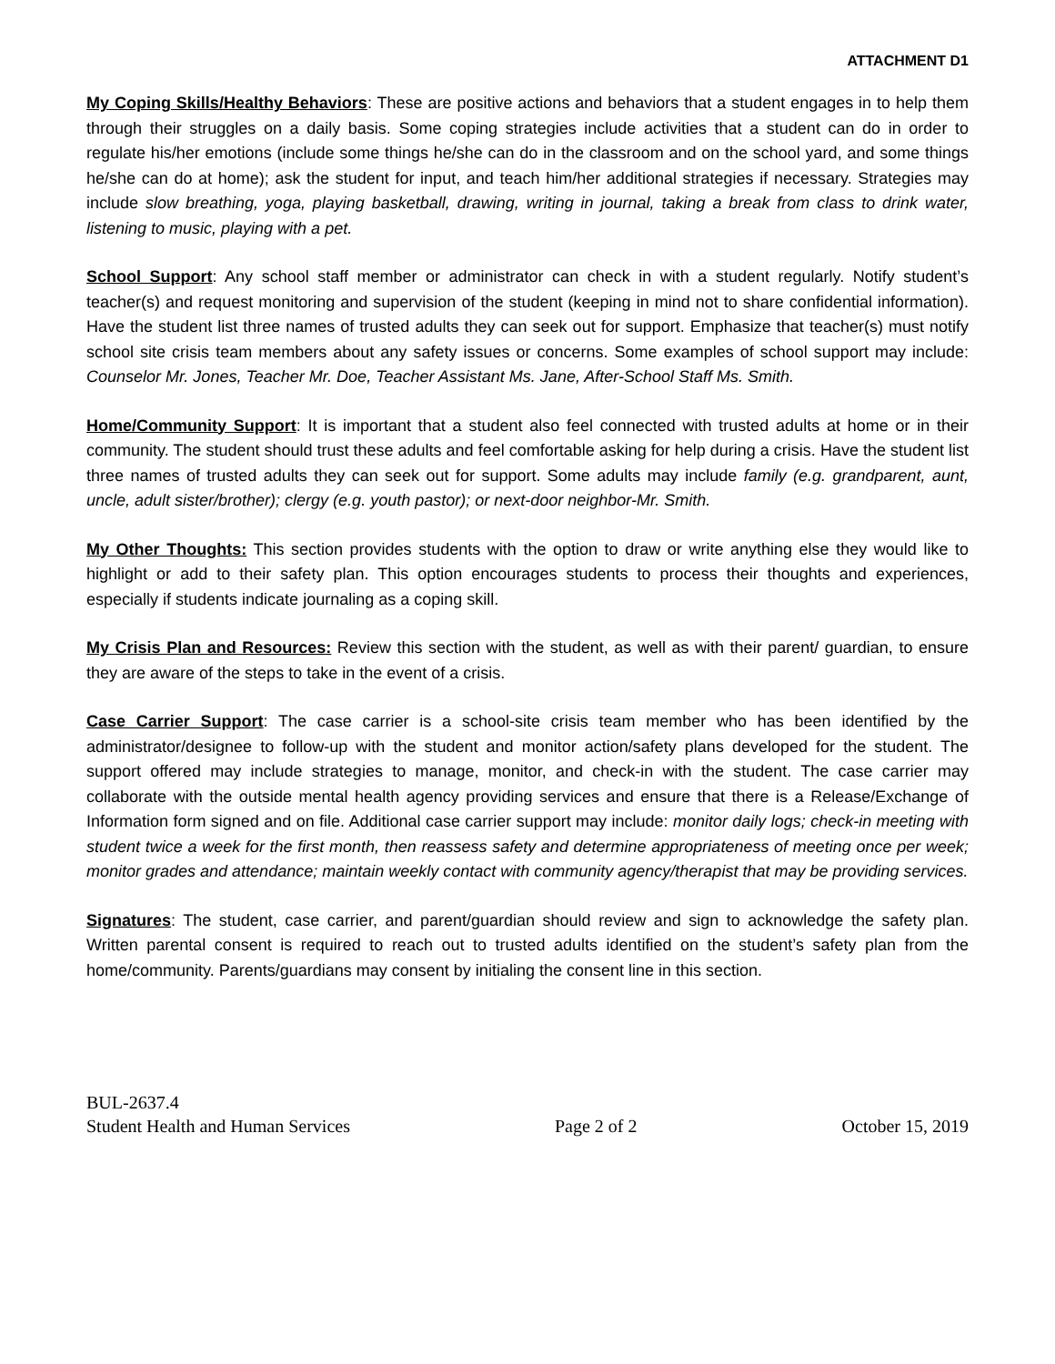ATTACHMENT D1
My Coping Skills/Healthy Behaviors: These are positive actions and behaviors that a student engages in to help them through their struggles on a daily basis. Some coping strategies include activities that a student can do in order to regulate his/her emotions (include some things he/she can do in the classroom and on the school yard, and some things he/she can do at home); ask the student for input, and teach him/her additional strategies if necessary. Strategies may include slow breathing, yoga, playing basketball, drawing, writing in journal, taking a break from class to drink water, listening to music, playing with a pet.
School Support: Any school staff member or administrator can check in with a student regularly. Notify student’s teacher(s) and request monitoring and supervision of the student (keeping in mind not to share confidential information). Have the student list three names of trusted adults they can seek out for support. Emphasize that teacher(s) must notify school site crisis team members about any safety issues or concerns. Some examples of school support may include: Counselor Mr. Jones, Teacher Mr. Doe, Teacher Assistant Ms. Jane, After-School Staff Ms. Smith.
Home/Community Support: It is important that a student also feel connected with trusted adults at home or in their community. The student should trust these adults and feel comfortable asking for help during a crisis. Have the student list three names of trusted adults they can seek out for support. Some adults may include family (e.g. grandparent, aunt, uncle, adult sister/brother); clergy (e.g. youth pastor); or next-door neighbor-Mr. Smith.
My Other Thoughts: This section provides students with the option to draw or write anything else they would like to highlight or add to their safety plan. This option encourages students to process their thoughts and experiences, especially if students indicate journaling as a coping skill.
My Crisis Plan and Resources: Review this section with the student, as well as with their parent/ guardian, to ensure they are aware of the steps to take in the event of a crisis.
Case Carrier Support: The case carrier is a school-site crisis team member who has been identified by the administrator/designee to follow-up with the student and monitor action/safety plans developed for the student. The support offered may include strategies to manage, monitor, and check-in with the student. The case carrier may collaborate with the outside mental health agency providing services and ensure that there is a Release/Exchange of Information form signed and on file. Additional case carrier support may include: monitor daily logs; check-in meeting with student twice a week for the first month, then reassess safety and determine appropriateness of meeting once per week; monitor grades and attendance; maintain weekly contact with community agency/therapist that may be providing services.
Signatures: The student, case carrier, and parent/guardian should review and sign to acknowledge the safety plan. Written parental consent is required to reach out to trusted adults identified on the student’s safety plan from the home/community. Parents/guardians may consent by initialing the consent line in this section.
BUL-2637.4
Student Health and Human Services Page 2 of 2 October 15, 2019